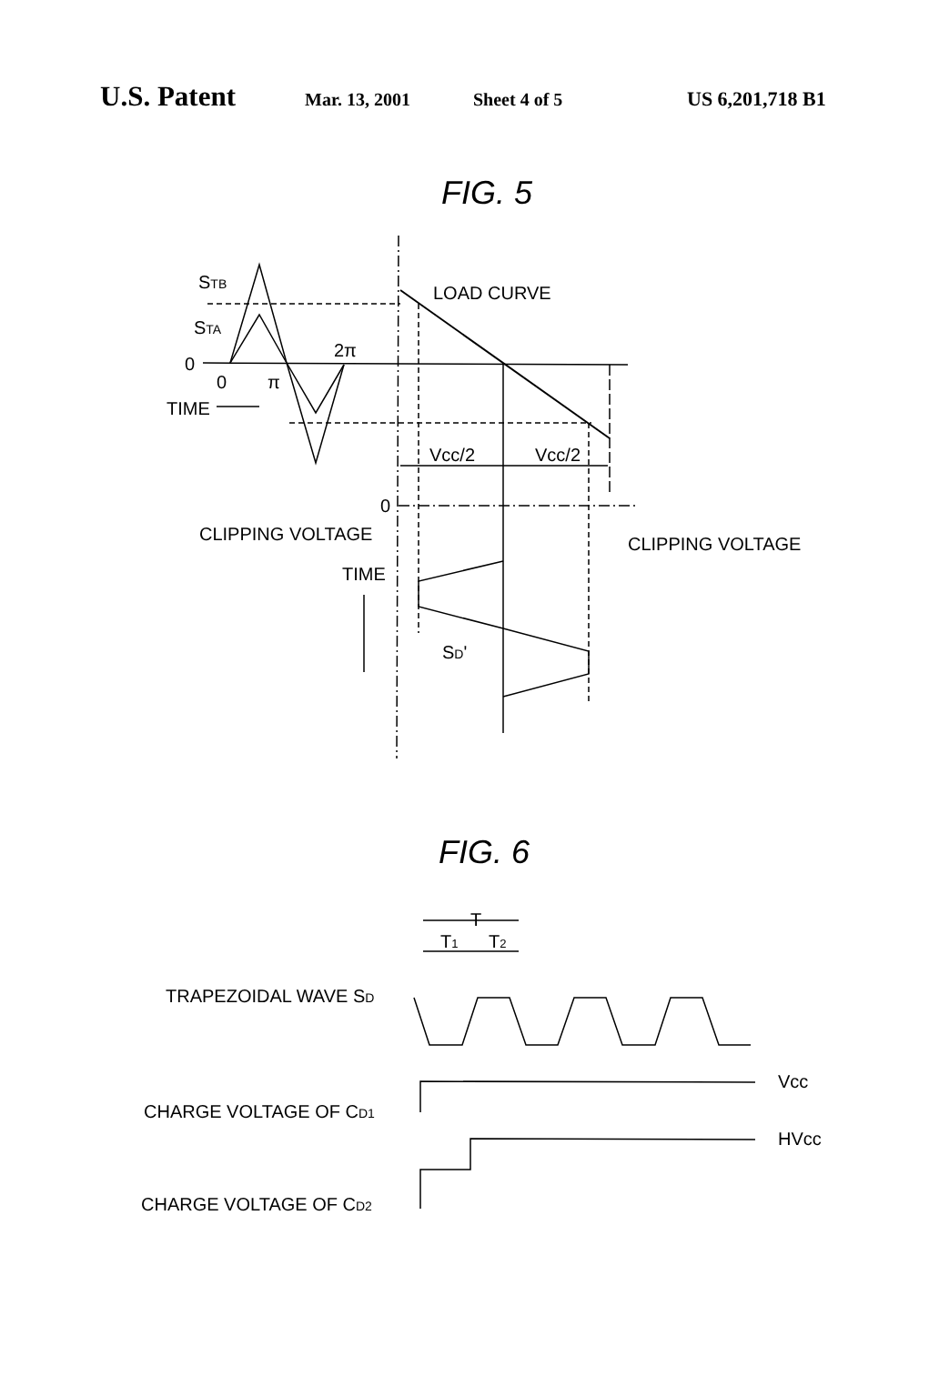U.S. Patent Mar. 13, 2001 Sheet 4 of 5 US 6,201,718 B1
FIG. 5
STB
STA
0
0
π
2π
TIME
LOAD CURVE
Vcc/2
Vcc/2
0
CLIPPING VOLTAGE
CLIPPING VOLTAGE
TIME
SD'
FIG. 6
T
T1
T2
TRAPEZOIDAL WAVE SD
Vcc
CHARGE VOLTAGE OF CD1
HVcc
CHARGE VOLTAGE OF CD2